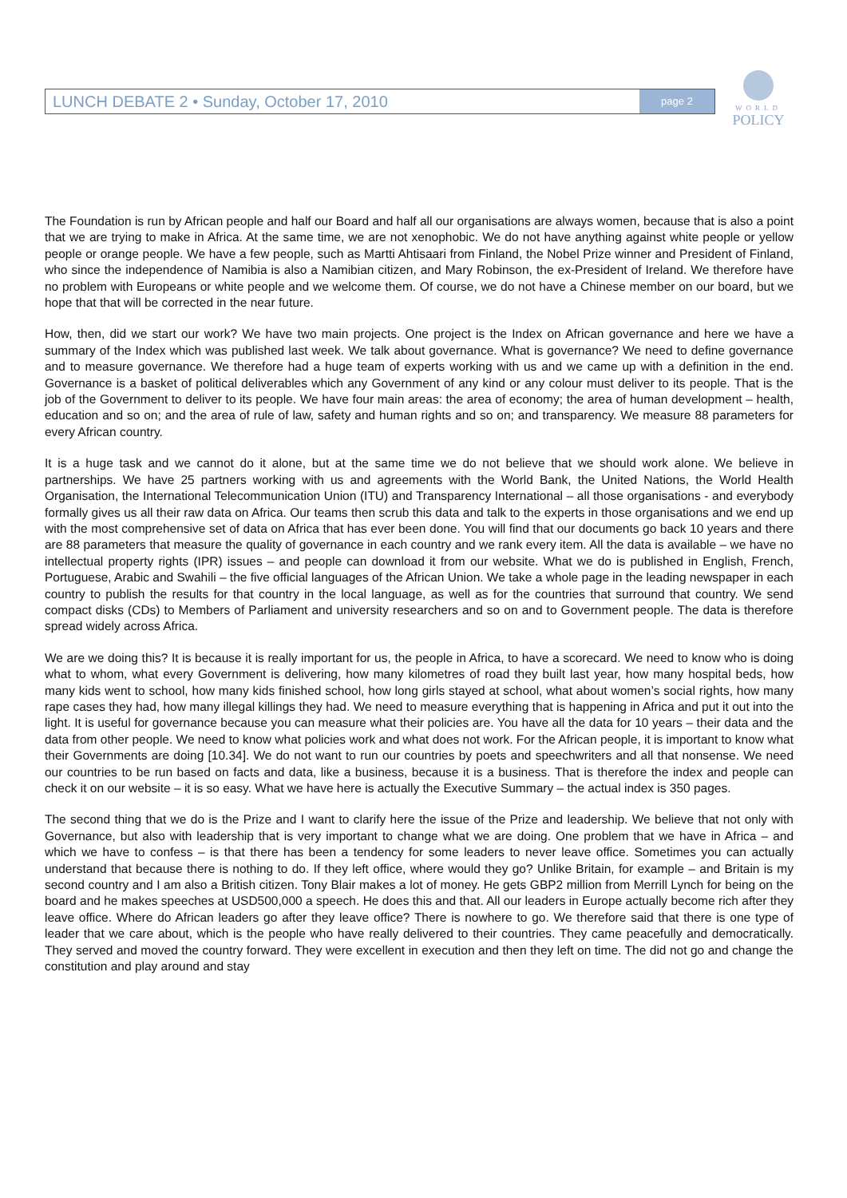LUNCH DEBATE 2 • Sunday, October 17, 2010 page 2
WORLD
POLICY
The Foundation is run by African people and half our Board and half all our organisations are always women, because that is also a point that we are trying to make in Africa. At the same time, we are not xenophobic. We do not have anything against white people or yellow people or orange people. We have a few people, such as Martti Ahtisaari from Finland, the Nobel Prize winner and President of Finland, who since the independence of Namibia is also a Namibian citizen, and Mary Robinson, the ex-President of Ireland. We therefore have no problem with Europeans or white people and we welcome them. Of course, we do not have a Chinese member on our board, but we hope that that will be corrected in the near future.
How, then, did we start our work? We have two main projects. One project is the Index on African governance and here we have a summary of the Index which was published last week. We talk about governance. What is governance? We need to define governance and to measure governance. We therefore had a huge team of experts working with us and we came up with a definition in the end. Governance is a basket of political deliverables which any Government of any kind or any colour must deliver to its people. That is the job of the Government to deliver to its people. We have four main areas: the area of economy; the area of human development – health, education and so on; and the area of rule of law, safety and human rights and so on; and transparency. We measure 88 parameters for every African country.
It is a huge task and we cannot do it alone, but at the same time we do not believe that we should work alone. We believe in partnerships. We have 25 partners working with us and agreements with the World Bank, the United Nations, the World Health Organisation, the International Telecommunication Union (ITU) and Transparency International – all those organisations - and everybody formally gives us all their raw data on Africa. Our teams then scrub this data and talk to the experts in those organisations and we end up with the most comprehensive set of data on Africa that has ever been done. You will find that our documents go back 10 years and there are 88 parameters that measure the quality of governance in each country and we rank every item. All the data is available – we have no intellectual property rights (IPR) issues – and people can download it from our website. What we do is published in English, French, Portuguese, Arabic and Swahili – the five official languages of the African Union. We take a whole page in the leading newspaper in each country to publish the results for that country in the local language, as well as for the countries that surround that country. We send compact disks (CDs) to Members of Parliament and university researchers and so on and to Government people. The data is therefore spread widely across Africa.
We are we doing this? It is because it is really important for us, the people in Africa, to have a scorecard. We need to know who is doing what to whom, what every Government is delivering, how many kilometres of road they built last year, how many hospital beds, how many kids went to school, how many kids finished school, how long girls stayed at school, what about women’s social rights, how many rape cases they had, how many illegal killings they had. We need to measure everything that is happening in Africa and put it out into the light. It is useful for governance because you can measure what their policies are. You have all the data for 10 years – their data and the data from other people. We need to know what policies work and what does not work. For the African people, it is important to know what their Governments are doing [10.34]. We do not want to run our countries by poets and speechwriters and all that nonsense. We need our countries to be run based on facts and data, like a business, because it is a business. That is therefore the index and people can check it on our website – it is so easy. What we have here is actually the Executive Summary – the actual index is 350 pages.
The second thing that we do is the Prize and I want to clarify here the issue of the Prize and leadership. We believe that not only with Governance, but also with leadership that is very important to change what we are doing. One problem that we have in Africa – and which we have to confess – is that there has been a tendency for some leaders to never leave office. Sometimes you can actually understand that because there is nothing to do. If they left office, where would they go? Unlike Britain, for example – and Britain is my second country and I am also a British citizen. Tony Blair makes a lot of money. He gets GBP2 million from Merrill Lynch for being on the board and he makes speeches at USD500,000 a speech. He does this and that. All our leaders in Europe actually become rich after they leave office. Where do African leaders go after they leave office? There is nowhere to go. We therefore said that there is one type of leader that we care about, which is the people who have really delivered to their countries. They came peacefully and democratically. They served and moved the country forward. They were excellent in execution and then they left on time. The did not go and change the constitution and play around and stay